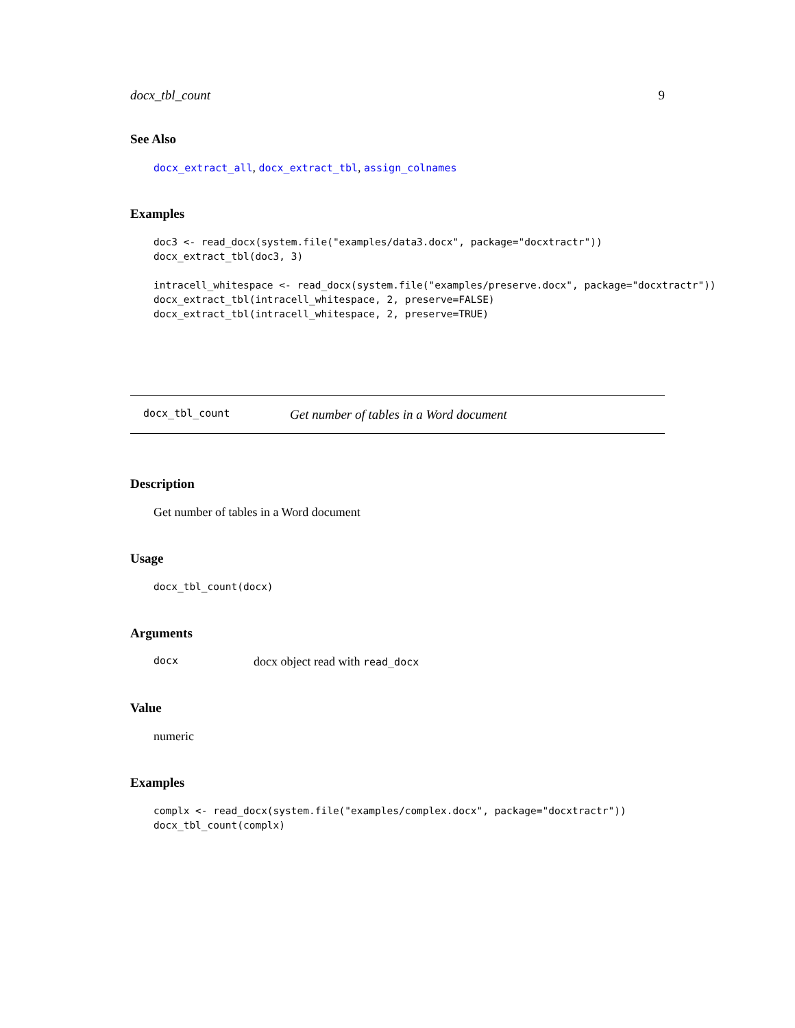docx_tbl_count 9
See Also
docx_extract_all, docx_extract_tbl, assign_colnames
Examples
doc3 <- read_docx(system.file("examples/data3.docx", package="docxtractr"))
docx_extract_tbl(doc3, 3)

intracell_whitespace <- read_docx(system.file("examples/preserve.docx", package="docxtractr"))
docx_extract_tbl(intracell_whitespace, 2, preserve=FALSE)
docx_extract_tbl(intracell_whitespace, 2, preserve=TRUE)
docx_tbl_count Get number of tables in a Word document
Description
Get number of tables in a Word document
Usage
docx_tbl_count(docx)
Arguments
docx docx object read with read_docx
Value
numeric
Examples
complx <- read_docx(system.file("examples/complex.docx", package="docxtractr"))
docx_tbl_count(complx)